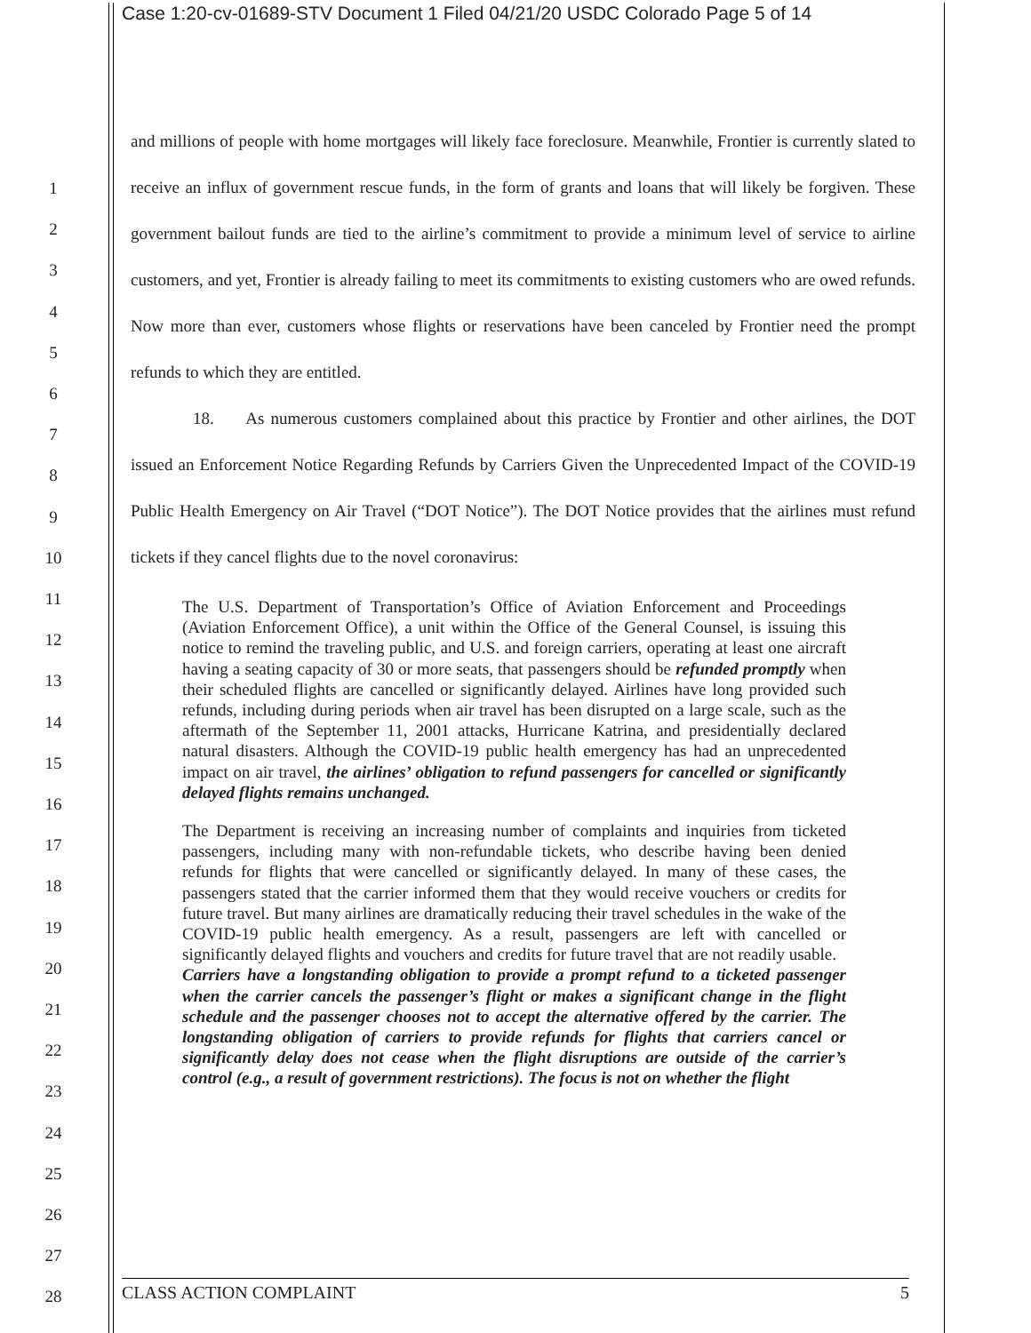Case 1:20-cv-01689-STV Document 1 Filed 04/21/20 USDC Colorado Page 5 of 14
1
2
3
4
5
6
7
8
9
10
11
12
13
14
15
16
17
18
19
20
21
22
23
24
25
26
27
28
and millions of people with home mortgages will likely face foreclosure. Meanwhile, Frontier is currently slated to receive an influx of government rescue funds, in the form of grants and loans that will likely be forgiven. These government bailout funds are tied to the airline’s commitment to provide a minimum level of service to airline customers, and yet, Frontier is already failing to meet its commitments to existing customers who are owed refunds. Now more than ever, customers whose flights or reservations have been canceled by Frontier need the prompt refunds to which they are entitled.
18. As numerous customers complained about this practice by Frontier and other airlines, the DOT issued an Enforcement Notice Regarding Refunds by Carriers Given the Unprecedented Impact of the COVID-19 Public Health Emergency on Air Travel (“DOT Notice”). The DOT Notice provides that the airlines must refund tickets if they cancel flights due to the novel coronavirus:
The U.S. Department of Transportation’s Office of Aviation Enforcement and Proceedings (Aviation Enforcement Office), a unit within the Office of the General Counsel, is issuing this notice to remind the traveling public, and U.S. and foreign carriers, operating at least one aircraft having a seating capacity of 30 or more seats, that passengers should be refunded promptly when their scheduled flights are cancelled or significantly delayed. Airlines have long provided such refunds, including during periods when air travel has been disrupted on a large scale, such as the aftermath of the September 11, 2001 attacks, Hurricane Katrina, and presidentially declared natural disasters. Although the COVID-19 public health emergency has had an unprecedented impact on air travel, the airlines’ obligation to refund passengers for cancelled or significantly delayed flights remains unchanged.
The Department is receiving an increasing number of complaints and inquiries from ticketed passengers, including many with non-refundable tickets, who describe having been denied refunds for flights that were cancelled or significantly delayed. In many of these cases, the passengers stated that the carrier informed them that they would receive vouchers or credits for future travel. But many airlines are dramatically reducing their travel schedules in the wake of the COVID-19 public health emergency. As a result, passengers are left with cancelled or significantly delayed flights and vouchers and credits for future travel that are not readily usable.
Carriers have a longstanding obligation to provide a prompt refund to a ticketed passenger when the carrier cancels the passenger’s flight or makes a significant change in the flight schedule and the passenger chooses not to accept the alternative offered by the carrier. The longstanding obligation of carriers to provide refunds for flights that carriers cancel or significantly delay does not cease when the flight disruptions are outside of the carrier’s control (e.g., a result of government restrictions). The focus is not on whether the flight
CLASS ACTION COMPLAINT 5